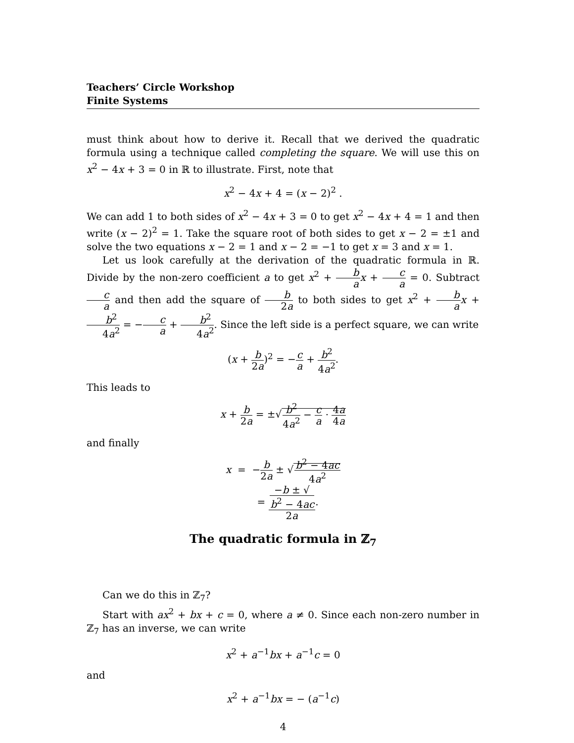Teachers’ Circle Workshop
Finite Systems
must think about how to derive it. Recall that we derived the quadratic formula using a technique called completing the square. We will use this on x<sup>2</sup> − 4x + 3 = 0 in ℝ to illustrate. First, note that
x<sup>2</sup> − 4x + 4 = (x − 2)<sup>2</sup> .
We can add 1 to both sides of x<sup>2</sup> − 4x + 3 = 0 to get x<sup>2</sup> − 4x + 4 = 1 and then write (x − 2)<sup>2</sup> = 1. Take the square root of both sides to get x − 2 = ±1 and solve the two equations x − 2 = 1 and x − 2 = −1 to get x = 3 and x = 1.
Let us look carefully at the derivation of the quadratic formula in ℝ. Divide by the non-zero coefficient a to get x<sup>2</sup> + b a x + c a = 0. Subtract c a and then add the square of b 2a to both sides to get x<sup>2</sup> + b a x + b<sup>2</sup> 4a<sup>2</sup> = −c a + b<sup>2</sup> 4a<sup>2</sup>. Since the left side is a perfect square, we can write
(x + b 2a)<sup>2</sup> = −c a + b<sup>2</sup> 4a<sup>2</sup>.
This leads to
x + b 2a = ±√b<sup>2</sup> 4a<sup>2</sup> − c a · 4a 4a
and finally
x = −b 2a ± √b<sup>2</sup> − 4ac 4a<sup>2</sup>
= −b ± √
b<sup>2</sup> − 4ac 2a.
The quadratic formula in ℤ<sub>7</sub>
Can we do this in ℤ<sub>7</sub>?
Start with ax<sup>2</sup> + bx + c = 0, where a ≠ 0. Since each non-zero number in ℤ<sub>7</sub> has an inverse, we can write
x<sup>2</sup> + a<sup>−1</sup>bx + a<sup>−1</sup>c = 0
and
x<sup>2</sup> + a<sup>−1</sup>bx = − (a<sup>−1</sup>c)
4